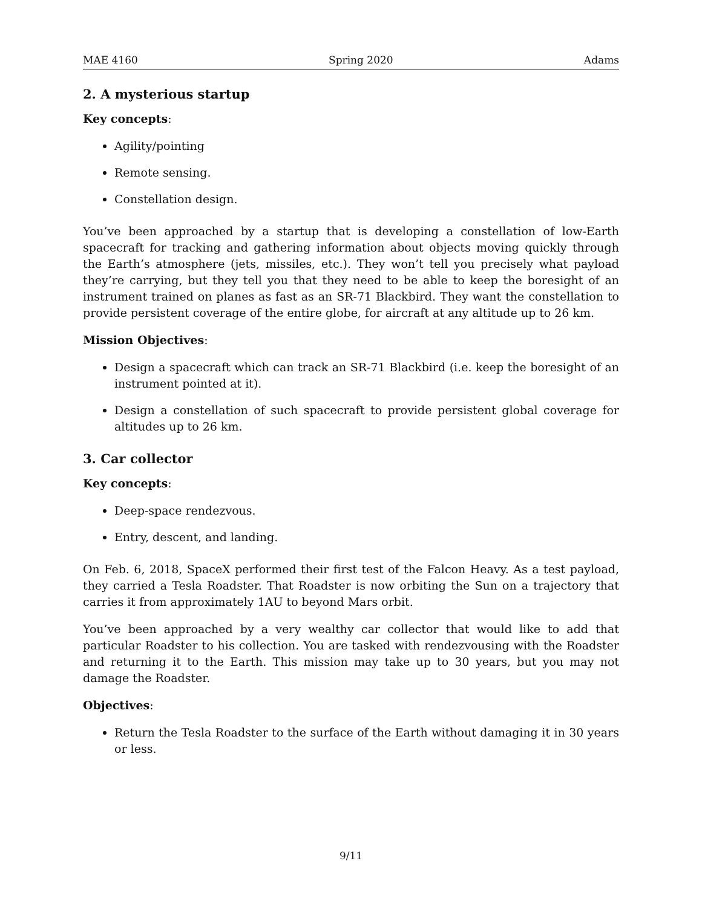MAE 4160 Spring 2020 Adams
2. A mysterious startup
Key concepts:
Agility/pointing
Remote sensing.
Constellation design.
You’ve been approached by a startup that is developing a constellation of low-Earth spacecraft for tracking and gathering information about objects moving quickly through the Earth’s atmosphere (jets, missiles, etc.). They won’t tell you precisely what payload they’re carrying, but they tell you that they need to be able to keep the boresight of an instrument trained on planes as fast as an SR-71 Blackbird. They want the constellation to provide persistent coverage of the entire globe, for aircraft at any altitude up to 26 km.
Mission Objectives:
Design a spacecraft which can track an SR-71 Blackbird (i.e. keep the boresight of an instrument pointed at it).
Design a constellation of such spacecraft to provide persistent global coverage for altitudes up to 26 km.
3. Car collector
Key concepts:
Deep-space rendezvous.
Entry, descent, and landing.
On Feb. 6, 2018, SpaceX performed their first test of the Falcon Heavy. As a test payload, they carried a Tesla Roadster. That Roadster is now orbiting the Sun on a trajectory that carries it from approximately 1AU to beyond Mars orbit.
You’ve been approached by a very wealthy car collector that would like to add that particular Roadster to his collection. You are tasked with rendezvousing with the Roadster and returning it to the Earth. This mission may take up to 30 years, but you may not damage the Roadster.
Objectives:
Return the Tesla Roadster to the surface of the Earth without damaging it in 30 years or less.
9/11